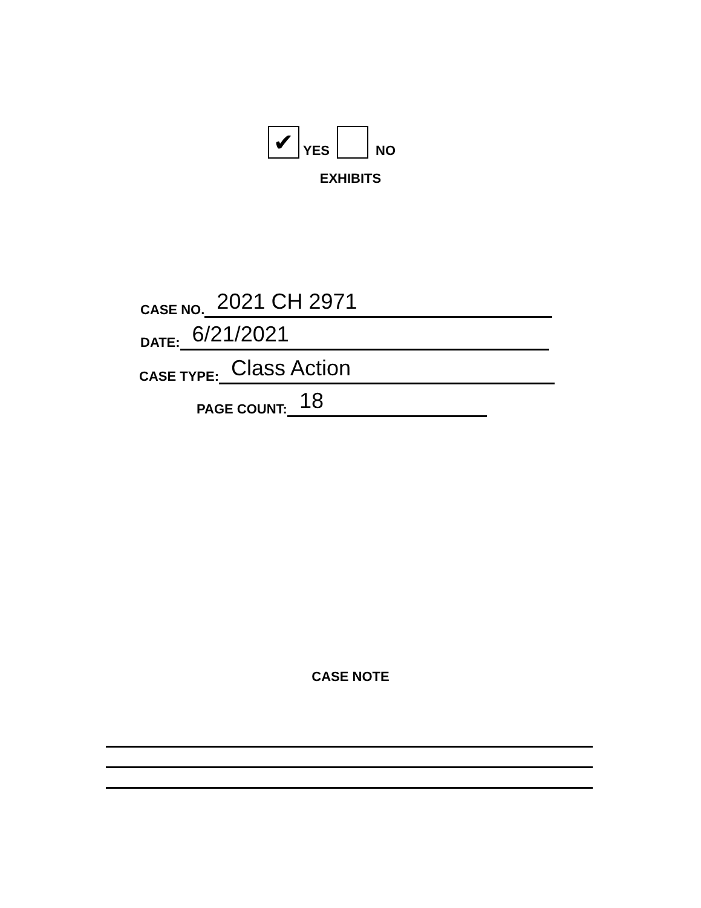✔ YES NO
EXHIBITS
CASE NO. 2021 CH 2971
DATE: 6/21/2021
CASE TYPE: Class Action
PAGE COUNT: 18
CASE NOTE